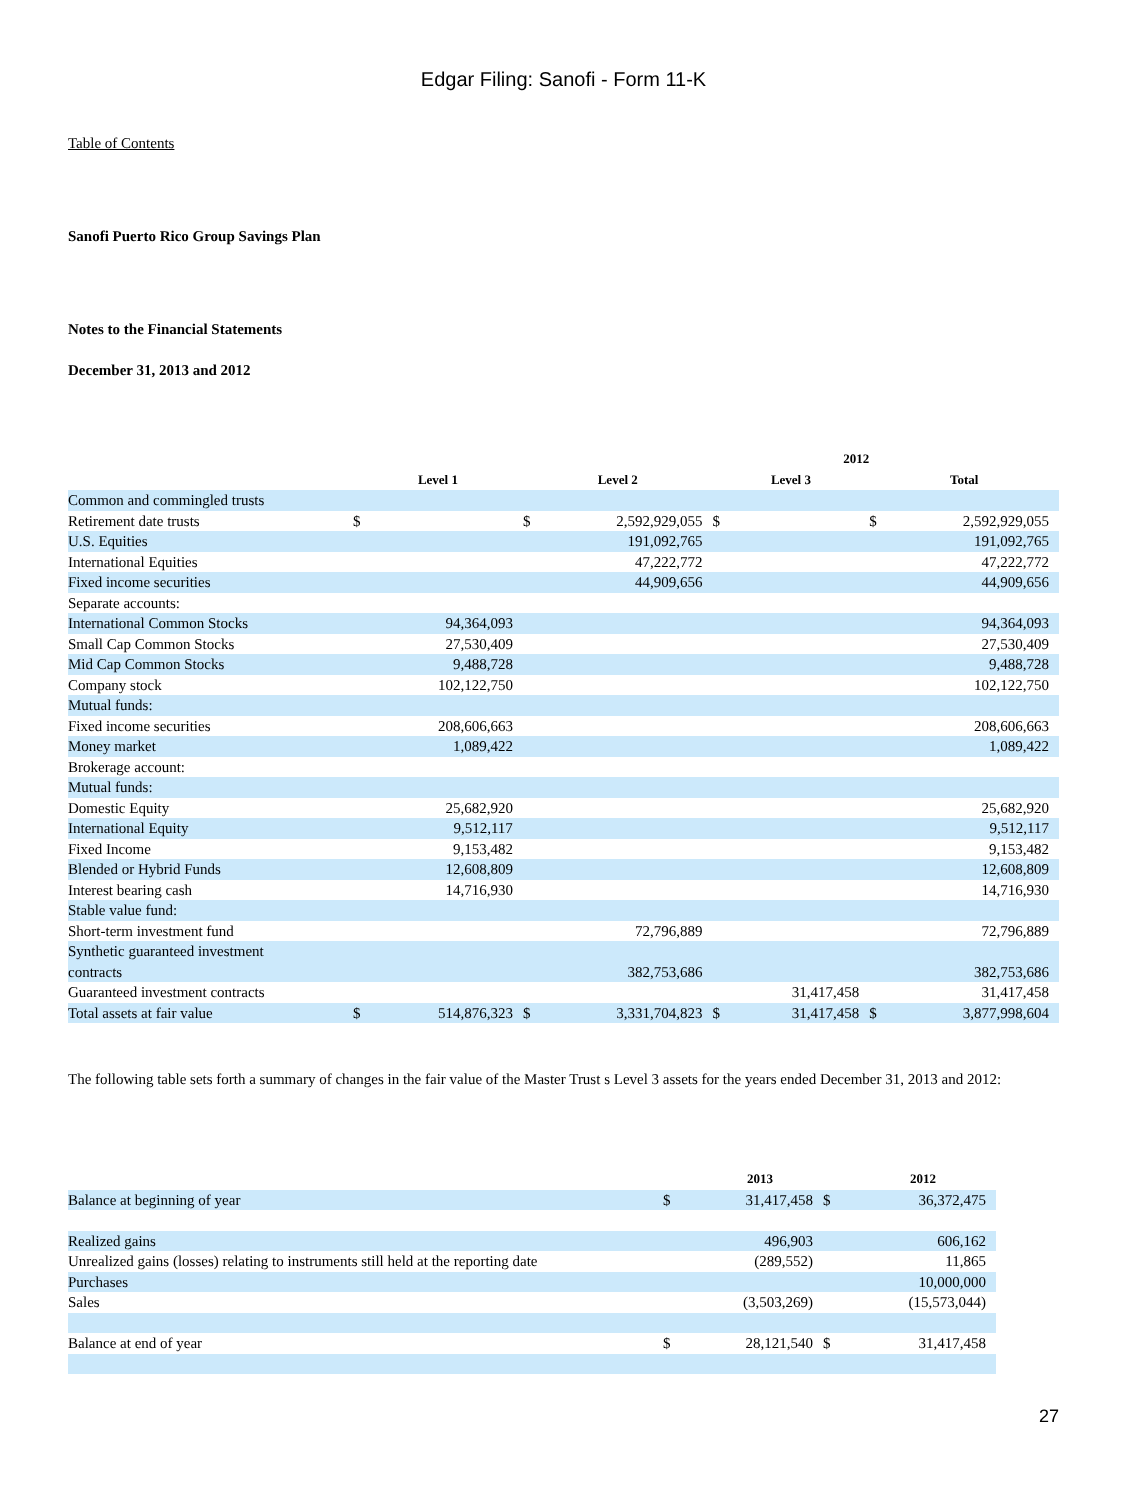Edgar Filing: Sanofi - Form 11-K
Table of Contents
Sanofi Puerto Rico Group Savings Plan
Notes to the Financial Statements
December 31, 2013 and 2012
| | | | | 2012 | | | | |
| --- | --- | --- | --- | --- | --- | --- | --- | --- |
| | Level 1 | | Level 2 | | Level 3 | | Total | |
| Common and commingled trusts | | | | | | | | |
| Retirement date trusts | $ | | $ | 2,592,929,055 | $ | | $ | 2,592,929,055 |
| U.S. Equities | | | | 191,092,765 | | | | 191,092,765 |
| International Equities | | | | 47,222,772 | | | | 47,222,772 |
| Fixed income securities | | | | 44,909,656 | | | | 44,909,656 |
| Separate accounts: | | | | | | | | |
| International Common Stocks | | 94,364,093 | | | | | | 94,364,093 |
| Small Cap Common Stocks | | 27,530,409 | | | | | | 27,530,409 |
| Mid Cap Common Stocks | | 9,488,728 | | | | | | 9,488,728 |
| Company stock | | 102,122,750 | | | | | | 102,122,750 |
| Mutual funds: | | | | | | | | |
| Fixed income securities | | 208,606,663 | | | | | | 208,606,663 |
| Money market | | 1,089,422 | | | | | | 1,089,422 |
| Brokerage account: | | | | | | | | |
| Mutual funds: | | | | | | | | |
| Domestic Equity | | 25,682,920 | | | | | | 25,682,920 |
| International Equity | | 9,512,117 | | | | | | 9,512,117 |
| Fixed Income | | 9,153,482 | | | | | | 9,153,482 |
| Blended or Hybrid Funds | | 12,608,809 | | | | | | 12,608,809 |
| Interest bearing cash | | 14,716,930 | | | | | | 14,716,930 |
| Stable value fund: | | | | | | | | |
| Short-term investment fund | | | | 72,796,889 | | | | 72,796,889 |
| Synthetic guaranteed investment contracts | | | | 382,753,686 | | | | 382,753,686 |
| Guaranteed investment contracts | | | | | | 31,417,458 | | 31,417,458 |
| Total assets at fair value | $ | 514,876,323 | $ | 3,331,704,823 | $ | 31,417,458 | $ | 3,877,998,604 |
The following table sets forth a summary of changes in the fair value of the Master Trust s Level 3 assets for the years ended December 31, 2013 and 2012:
| | | 2013 | | 2012 |
| --- | --- | --- | --- | --- |
| Balance at beginning of year | $ | 31,417,458 | $ | 36,372,475 |
| Realized gains | | 496,903 | | 606,162 |
| Unrealized gains (losses) relating to instruments still held at the reporting date | | (289,552) | | 11,865 |
| Purchases | | | | 10,000,000 |
| Sales | | (3,503,269) | | (15,573,044) |
| Balance at end of year | $ | 28,121,540 | $ | 31,417,458 |
27